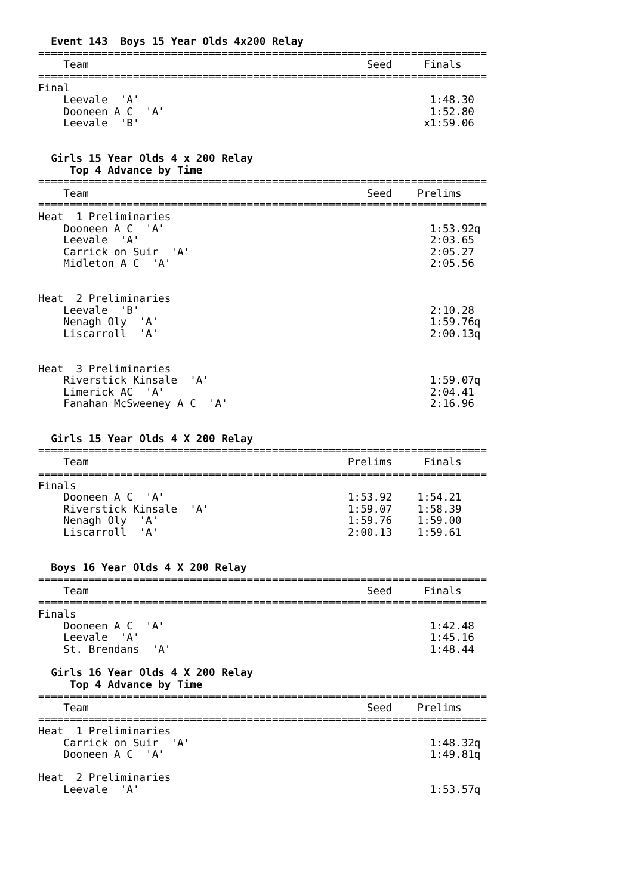Event 143  Boys 15 Year Olds 4x200 Relay
=======================================================================
    Team                                            Seed     Finals 
=======================================================================
Final
    Leevale  'A'                                              1:48.30 
    Dooneen A C  'A'                                          1:52.80 
    Leevale  'B'                                             x1:59.06 


  Girls 15 Year Olds 4 x 200 Relay
     Top 4 Advance by Time
=======================================================================
    Team                                            Seed    Prelims 
=======================================================================
Heat  1 Preliminaries
    Dooneen A C  'A'                                          1:53.92q
    Leevale  'A'                                              2:03.65 
    Carrick on Suir  'A'                                      2:05.27 
    Midleton A C  'A'                                         2:05.56 


Heat  2 Preliminaries
    Leevale  'B'                                              2:10.28 
    Nenagh Oly  'A'                                           1:59.76q
    Liscarroll  'A'                                           2:00.13q


Heat  3 Preliminaries
    Riverstick Kinsale  'A'                                   1:59.07q
    Limerick AC  'A'                                          2:04.41 
    Fanahan McSweeney A C  'A'                                2:16.96 


  Girls 15 Year Olds 4 X 200 Relay
=======================================================================
    Team                                         Prelims     Finals 
=======================================================================
Finals
    Dooneen A C  'A'                             1:53.92    1:54.21 
    Riverstick Kinsale  'A'                      1:59.07    1:58.39 
    Nenagh Oly  'A'                              1:59.76    1:59.00 
    Liscarroll  'A'                              2:00.13    1:59.61 


  Boys 16 Year Olds 4 X 200 Relay
=======================================================================
    Team                                            Seed     Finals 
=======================================================================
Finals
    Dooneen A C  'A'                                          1:42.48 
    Leevale  'A'                                              1:45.16 
    St. Brendans  'A'                                         1:48.44 

  Girls 16 Year Olds 4 X 200 Relay
     Top 4 Advance by Time
=======================================================================
    Team                                            Seed    Prelims 
=======================================================================
Heat  1 Preliminaries
    Carrick on Suir  'A'                                      1:48.32q
    Dooneen A C  'A'                                          1:49.81q

Heat  2 Preliminaries
    Leevale  'A'                                              1:53.57q